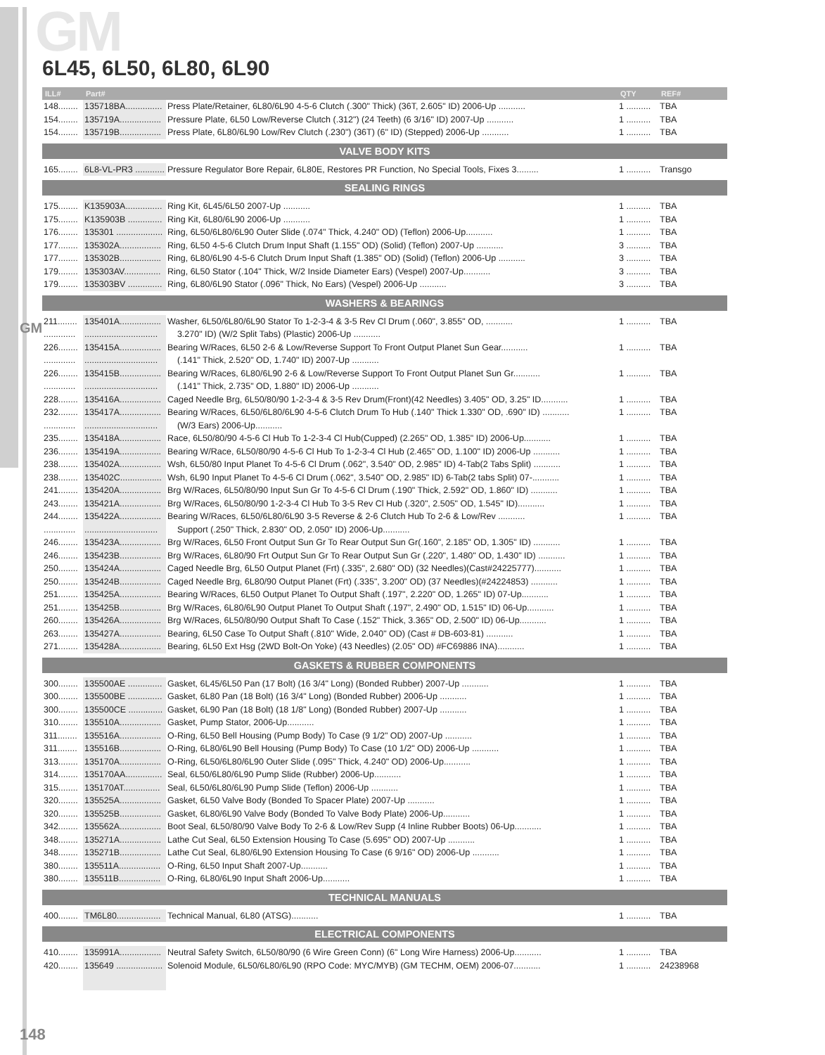GM
GM
6L45, 6L50, 6L80, 6L90
| ILL# | Part# | | QTY | REF# |
| --- | --- | --- | --- | --- |
| 148........ | 135718BA............... | Press Plate/Retainer, 6L80/6L90 4-5-6 Clutch (.300" Thick) (36T, 2.605" ID) 2006-Up ........... | 1 .......... | TBA |
| 154........ | 135719A................. | Pressure Plate, 6L50 Low/Reverse Clutch (.312") (24 Teeth) (6 3/16" ID) 2007-Up ........... | 1 .......... | TBA |
| 154........ | 135719B................. | Press Plate, 6L80/6L90 Low/Rev Clutch (.230") (36T) (6" ID) (Stepped) 2006-Up ........... | 1 .......... | TBA |
| VALVE BODY KITS | | | | |
| 165........ | 6L8-VL-PR3 ............ | Pressure Regulator Bore Repair, 6L80E, Restores PR Function, No Special Tools, Fixes 3......... | 1 .......... | Transgo |
| SEALING RINGS | | | | |
| 175........ | K135903A............... | Ring Kit, 6L45/6L50 2007-Up ........... | 1 .......... | TBA |
| 175........ | K135903B .............. | Ring Kit, 6L80/6L90 2006-Up ........... | 1 .......... | TBA |
| 176........ | 135301 ................... | Ring, 6L50/6L80/6L90 Outer Slide (.074" Thick, 4.240" OD) (Teflon) 2006-Up........... | 1 .......... | TBA |
| 177........ | 135302A................. | Ring, 6L50 4-5-6 Clutch Drum Input Shaft (1.155" OD) (Solid) (Teflon) 2007-Up ........... | 3 .......... | TBA |
| 177........ | 135302B................. | Ring, 6L80/6L90 4-5-6 Clutch Drum Input Shaft (1.385" OD) (Solid) (Teflon) 2006-Up ........... | 3 .......... | TBA |
| 179........ | 135303AV............... | Ring, 6L50 Stator (.104" Thick, W/2 Inside Diameter Ears) (Vespel) 2007-Up........... | 3 .......... | TBA |
| 179........ | 135303BV .............. | Ring, 6L80/6L90 Stator (.096" Thick, No Ears) (Vespel) 2006-Up ........... | 3 .......... | TBA |
| WASHERS & BEARINGS | | | | |
| 211........ | 135401A................. | Washer, 6L50/6L80/6L90 Stator To 1-2-3-4 & 3-5 Rev Cl Drum (.060", 3.855" OD, ........... | 1 .......... | TBA |
| ............. | .............................. | 3.270" ID) (W/2 Split Tabs) (Plastic) 2006-Up ........... | | |
| 226........ | 135415A................. | Bearing W/Races, 6L50 2-6 & Low/Reverse Support To Front Output Planet Sun Gear........... | 1 .......... | TBA |
| ............. | .............................. | (.141" Thick, 2.520" OD, 1.740" ID) 2007-Up ........... | | |
| 226........ | 135415B................. | Bearing W/Races, 6L80/6L90 2-6 & Low/Reverse Support To Front Output Planet Sun Gr........... | 1 .......... | TBA |
| ............. | .............................. | (.141" Thick, 2.735" OD, 1.880" ID) 2006-Up ........... | | |
| 228........ | 135416A................. | Caged Needle Brg, 6L50/80/90 1-2-3-4 & 3-5 Rev Drum(Front)(42 Needles) 3.405" OD, 3.25" ID........... | 1 .......... | TBA |
| 232........ | 135417A................. | Bearing W/Races, 6L50/6L80/6L90 4-5-6 Clutch Drum To Hub (.140" Thick 1.330" OD, .690" ID) ........... | 1 .......... | TBA |
| ............. | .............................. | (W/3 Ears) 2006-Up........... | | |
| 235........ | 135418A................. | Race, 6L50/80/90 4-5-6 Cl Hub To 1-2-3-4 Cl Hub(Cupped) (2.265" OD, 1.385" ID) 2006-Up........... | 1 .......... | TBA |
| 236........ | 135419A................. | Bearing W/Race, 6L50/80/90 4-5-6 Cl Hub To 1-2-3-4 Cl Hub (2.465" OD, 1.100" ID) 2006-Up ........... | 1 .......... | TBA |
| 238........ | 135402A................. | Wsh, 6L50/80 Input Planet To 4-5-6 Cl Drum (.062", 3.540" OD, 2.985" ID) 4-Tab(2 Tabs Split) ........... | 1 .......... | TBA |
| 238........ | 135402C................. | Wsh, 6L90 Input Planet To 4-5-6 Cl Drum (.062", 3.540" OD, 2.985" ID) 6-Tab(2 tabs Split) 07-........... | 1 .......... | TBA |
| 241........ | 135420A................. | Brg W/Races, 6L50/80/90 Input Sun Gr To 4-5-6 Cl Drum (.190" Thick, 2.592" OD, 1.860" ID) ........... | 1 .......... | TBA |
| 243........ | 135421A................. | Brg W/Races, 6L50/80/90 1-2-3-4 Cl Hub To 3-5 Rev Cl Hub (.320", 2.505" OD, 1.545" ID)........... | 1 .......... | TBA |
| 244........ | 135422A................. | Bearing W/Races, 6L50/6L80/6L90 3-5 Reverse & 2-6 Clutch Hub To 2-6 & Low/Rev ........... | 1 .......... | TBA |
| ............. | .............................. | Support (.250" Thick, 2.830" OD, 2.050" ID) 2006-Up........... | | |
| 246........ | 135423A................. | Brg W/Races, 6L50 Front Output Sun Gr To Rear Output Sun Gr(.160", 2.185" OD, 1.305" ID) ........... | 1 .......... | TBA |
| 246........ | 135423B................. | Brg W/Races, 6L80/90 Frt Output Sun Gr To Rear Output Sun Gr (.220", 1.480" OD, 1.430" ID) ........... | 1 .......... | TBA |
| 250........ | 135424A................. | Caged Needle Brg, 6L50 Output Planet (Frt) (.335", 2.680" OD) (32 Needles)(Cast#24225777)........... | 1 .......... | TBA |
| 250........ | 135424B................. | Caged Needle Brg, 6L80/90 Output Planet (Frt) (.335", 3.200" OD) (37 Needles)(#24224853) ........... | 1 .......... | TBA |
| 251........ | 135425A................. | Bearing W/Races, 6L50 Output Planet To Output Shaft (.197", 2.220" OD, 1.265" ID) 07-Up........... | 1 .......... | TBA |
| 251........ | 135425B................. | Brg W/Races, 6L80/6L90 Output Planet To Output Shaft (.197", 2.490" OD, 1.515" ID) 06-Up........... | 1 .......... | TBA |
| 260........ | 135426A................. | Brg W/Races, 6L50/80/90 Output Shaft To Case (.152" Thick, 3.365" OD, 2.500" ID) 06-Up........... | 1 .......... | TBA |
| 263........ | 135427A................. | Bearing, 6L50 Case To Output Shaft (.810" Wide, 2.040" OD) (Cast # DB-603-81) ........... | 1 .......... | TBA |
| 271........ | 135428A................. | Bearing, 6L50 Ext Hsg (2WD Bolt-On Yoke) (43 Needles) (2.05" OD) #FC69886 INA)........... | 1 .......... | TBA |
| GASKETS & RUBBER COMPONENTS | | | | |
| 300........ | 135500AE .............. | Gasket, 6L45/6L50 Pan (17 Bolt) (16 3/4" Long) (Bonded Rubber) 2007-Up ........... | 1 .......... | TBA |
| 300........ | 135500BE .............. | Gasket, 6L80 Pan (18 Bolt) (16 3/4" Long) (Bonded Rubber) 2006-Up ........... | 1 .......... | TBA |
| 300........ | 135500CE .............. | Gasket, 6L90 Pan (18 Bolt) (18 1/8" Long) (Bonded Rubber) 2007-Up ........... | 1 .......... | TBA |
| 310........ | 135510A................. | Gasket, Pump Stator, 2006-Up........... | 1 .......... | TBA |
| 311........ | 135516A................. | O-Ring, 6L50 Bell Housing (Pump Body) To Case (9 1/2" OD) 2007-Up ........... | 1 .......... | TBA |
| 311........ | 135516B................. | O-Ring, 6L80/6L90 Bell Housing (Pump Body) To Case (10 1/2" OD) 2006-Up ........... | 1 .......... | TBA |
| 313........ | 135170A................. | O-Ring, 6L50/6L80/6L90 Outer Slide (.095" Thick, 4.240" OD) 2006-Up........... | 1 .......... | TBA |
| 314........ | 135170AA............... | Seal, 6L50/6L80/6L90 Pump Slide (Rubber) 2006-Up........... | 1 .......... | TBA |
| 315........ | 135170AT............... | Seal, 6L50/6L80/6L90 Pump Slide (Teflon) 2006-Up ........... | 1 .......... | TBA |
| 320........ | 135525A................. | Gasket, 6L50 Valve Body (Bonded To Spacer Plate) 2007-Up ........... | 1 .......... | TBA |
| 320........ | 135525B................. | Gasket, 6L80/6L90 Valve Body (Bonded To Valve Body Plate) 2006-Up........... | 1 .......... | TBA |
| 342........ | 135562A................. | Boot Seal, 6L50/80/90 Valve Body To 2-6 & Low/Rev Supp (4 Inline Rubber Boots) 06-Up........... | 1 .......... | TBA |
| 348........ | 135271A................. | Lathe Cut Seal, 6L50 Extension Housing To Case (5.695" OD) 2007-Up ........... | 1 .......... | TBA |
| 348........ | 135271B................. | Lathe Cut Seal, 6L80/6L90 Extension Housing To Case (6 9/16" OD) 2006-Up ........... | 1 .......... | TBA |
| 380........ | 135511A................. | O-Ring, 6L50 Input Shaft 2007-Up........... | 1 .......... | TBA |
| 380........ | 135511B................. | O-Ring, 6L80/6L90 Input Shaft 2006-Up........... | 1 .......... | TBA |
| TECHNICAL MANUALS | | | | |
| 400........ | TM6L80.................. | Technical Manual, 6L80 (ATSG)........... | 1 .......... | TBA |
| ELECTRICAL COMPONENTS | | | | |
| 410........ | 135991A................. | Neutral Safety Switch, 6L50/80/90 (6 Wire Green Conn) (6" Long Wire Harness) 2006-Up........... | 1 .......... | TBA |
| 420........ | 135649 ................... | Solenoid Module, 6L50/6L80/6L90 (RPO Code: MYC/MYB) (GM TECHM, OEM) 2006-07........... | 1 .......... | 24238968 |
148